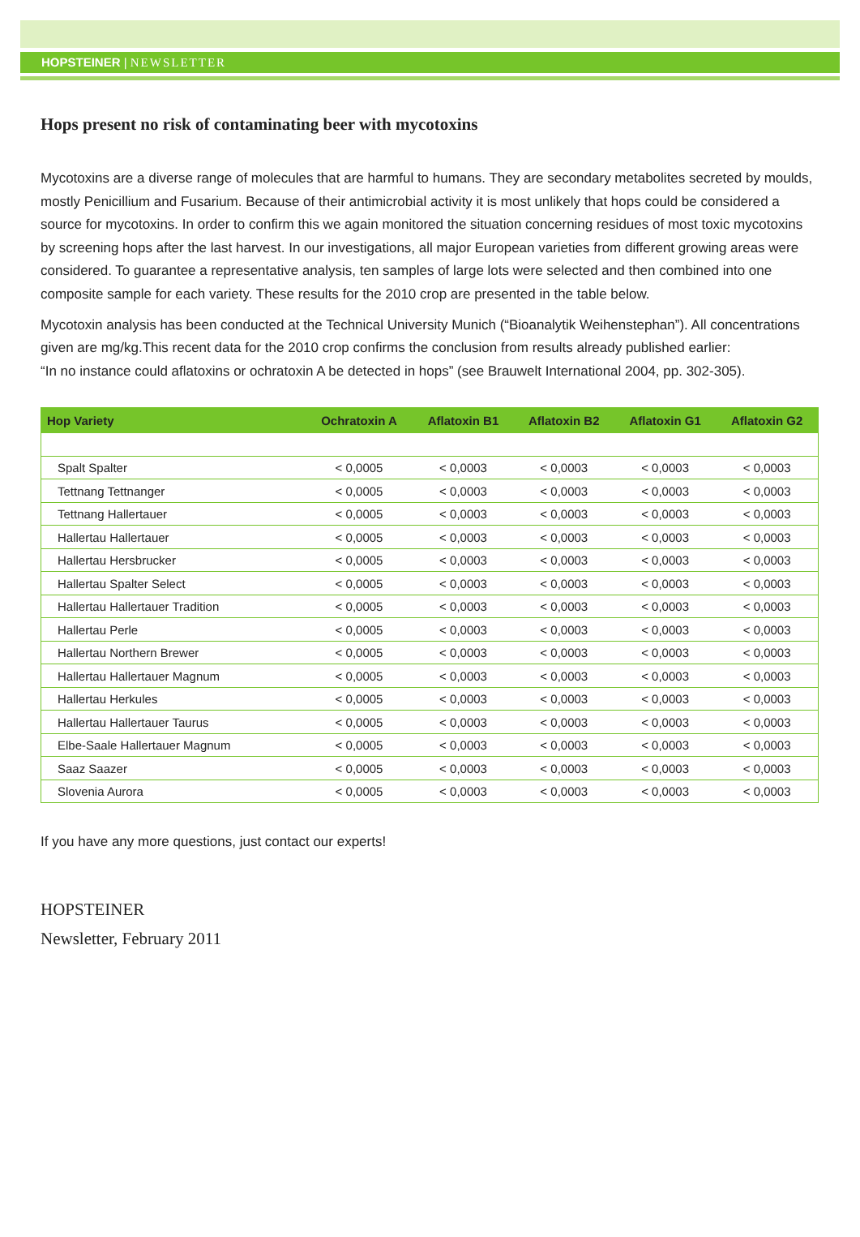HOPSTEINER | NEWSLETTER
Hops present no risk of contaminating beer with mycotoxins
Mycotoxins are a diverse range of molecules that are harmful to humans. They are secondary metabolites secreted by moulds, mostly Penicillium and Fusarium. Because of their antimicrobial activity it is most unlikely that hops could be considered a source for mycotoxins. In order to confirm this we again monitored the situation concerning residues of most toxic mycotoxins by screening hops after the last harvest. In our investigations, all major European varieties from different growing areas were considered. To guarantee a representative analysis, ten samples of large lots were selected and then combined into one composite sample for each variety. These results for the 2010 crop are presented in the table below.
Mycotoxin analysis has been conducted at the Technical University Munich (“Bioanalytik Weihenstephan”). All concentrations given are mg/kg.This recent data for the 2010 crop confirms the conclusion from results already published earlier:
“In no instance could aflatoxins or ochratoxin A be detected in hops” (see Brauwelt International 2004, pp. 302-305).
| Hop Variety | Ochratoxin A | Aflatoxin B1 | Aflatoxin B2 | Aflatoxin G1 | Aflatoxin G2 |
| --- | --- | --- | --- | --- | --- |
| Spalt Spalter | < 0,0005 | < 0,0003 | < 0,0003 | < 0,0003 | < 0,0003 |
| Tettnang Tettnanger | < 0,0005 | < 0,0003 | < 0,0003 | < 0,0003 | < 0,0003 |
| Tettnang Hallertauer | < 0,0005 | < 0,0003 | < 0,0003 | < 0,0003 | < 0,0003 |
| Hallertau Hallertauer | < 0,0005 | < 0,0003 | < 0,0003 | < 0,0003 | < 0,0003 |
| Hallertau Hersbrucker | < 0,0005 | < 0,0003 | < 0,0003 | < 0,0003 | < 0,0003 |
| Hallertau Spalter Select | < 0,0005 | < 0,0003 | < 0,0003 | < 0,0003 | < 0,0003 |
| Hallertau Hallertauer Tradition | < 0,0005 | < 0,0003 | < 0,0003 | < 0,0003 | < 0,0003 |
| Hallertau Perle | < 0,0005 | < 0,0003 | < 0,0003 | < 0,0003 | < 0,0003 |
| Hallertau Northern Brewer | < 0,0005 | < 0,0003 | < 0,0003 | < 0,0003 | < 0,0003 |
| Hallertau Hallertauer Magnum | < 0,0005 | < 0,0003 | < 0,0003 | < 0,0003 | < 0,0003 |
| Hallertau Herkules | < 0,0005 | < 0,0003 | < 0,0003 | < 0,0003 | < 0,0003 |
| Hallertau Hallertauer Taurus | < 0,0005 | < 0,0003 | < 0,0003 | < 0,0003 | < 0,0003 |
| Elbe-Saale Hallertauer Magnum | < 0,0005 | < 0,0003 | < 0,0003 | < 0,0003 | < 0,0003 |
| Saaz Saazer | < 0,0005 | < 0,0003 | < 0,0003 | < 0,0003 | < 0,0003 |
| Slovenia Aurora | < 0,0005 | < 0,0003 | < 0,0003 | < 0,0003 | < 0,0003 |
If you have any more questions, just contact our experts!
HOPSTEINER
Newsletter, February 2011